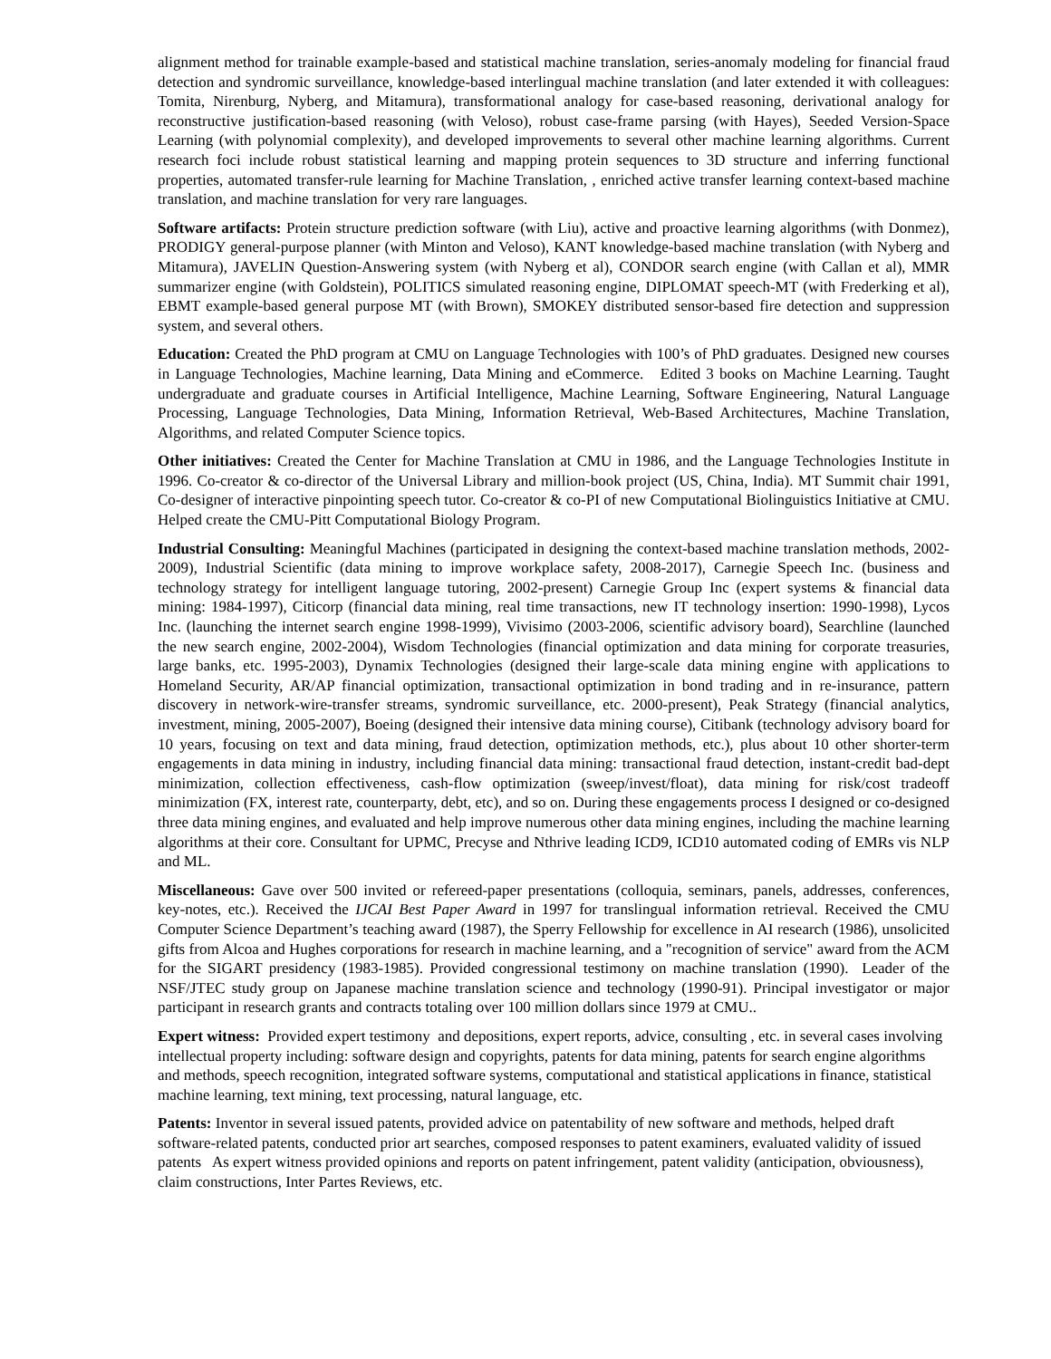alignment method for trainable example-based and statistical machine translation, series-anomaly modeling for financial fraud detection and syndromic surveillance, knowledge-based interlingual machine translation (and later extended it with colleagues: Tomita, Nirenburg, Nyberg, and Mitamura), transformational analogy for case-based reasoning, derivational analogy for reconstructive justification-based reasoning (with Veloso), robust case-frame parsing (with Hayes), Seeded Version-Space Learning (with polynomial complexity), and developed improvements to several other machine learning algorithms. Current research foci include robust statistical learning and mapping protein sequences to 3D structure and inferring functional properties, automated transfer-rule learning for Machine Translation, , enriched active transfer learning context-based machine translation, and machine translation for very rare languages.
Software artifacts: Protein structure prediction software (with Liu), active and proactive learning algorithms (with Donmez), PRODIGY general-purpose planner (with Minton and Veloso), KANT knowledge-based machine translation (with Nyberg and Mitamura), JAVELIN Question-Answering system (with Nyberg et al), CONDOR search engine (with Callan et al), MMR summarizer engine (with Goldstein), POLITICS simulated reasoning engine, DIPLOMAT speech-MT (with Frederking et al), EBMT example-based general purpose MT (with Brown), SMOKEY distributed sensor-based fire detection and suppression system, and several others.
Education: Created the PhD program at CMU on Language Technologies with 100’s of PhD graduates. Designed new courses in Language Technologies, Machine learning, Data Mining and eCommerce. Edited 3 books on Machine Learning. Taught undergraduate and graduate courses in Artificial Intelligence, Machine Learning, Software Engineering, Natural Language Processing, Language Technologies, Data Mining, Information Retrieval, Web-Based Architectures, Machine Translation, Algorithms, and related Computer Science topics.
Other initiatives: Created the Center for Machine Translation at CMU in 1986, and the Language Technologies Institute in 1996. Co-creator & co-director of the Universal Library and million-book project (US, China, India). MT Summit chair 1991, Co-designer of interactive pinpointing speech tutor. Co-creator & co-PI of new Computational Biolinguistics Initiative at CMU. Helped create the CMU-Pitt Computational Biology Program.
Industrial Consulting: Meaningful Machines (participated in designing the context-based machine translation methods, 2002-2009), Industrial Scientific (data mining to improve workplace safety, 2008-2017), Carnegie Speech Inc. (business and technology strategy for intelligent language tutoring, 2002-present) Carnegie Group Inc (expert systems & financial data mining: 1984-1997), Citicorp (financial data mining, real time transactions, new IT technology insertion: 1990-1998), Lycos Inc. (launching the internet search engine 1998-1999), Vivisimo (2003-2006, scientific advisory board), Searchline (launched the new search engine, 2002-2004), Wisdom Technologies (financial optimization and data mining for corporate treasuries, large banks, etc. 1995-2003), Dynamix Technologies (designed their large-scale data mining engine with applications to Homeland Security, AR/AP financial optimization, transactional optimization in bond trading and in re-insurance, pattern discovery in network-wire-transfer streams, syndromic surveillance, etc. 2000-present), Peak Strategy (financial analytics, investment, mining, 2005-2007), Boeing (designed their intensive data mining course), Citibank (technology advisory board for 10 years, focusing on text and data mining, fraud detection, optimization methods, etc.), plus about 10 other shorter-term engagements in data mining in industry, including financial data mining: transactional fraud detection, instant-credit bad-dept minimization, collection effectiveness, cash-flow optimization (sweep/invest/float), data mining for risk/cost tradeoff minimization (FX, interest rate, counterparty, debt, etc), and so on. During these engagements process I designed or co-designed three data mining engines, and evaluated and help improve numerous other data mining engines, including the machine learning algorithms at their core. Consultant for UPMC, Precyse and Nthrive leading ICD9, ICD10 automated coding of EMRs vis NLP and ML.
Miscellaneous: Gave over 500 invited or refereed-paper presentations (colloquia, seminars, panels, addresses, conferences, key-notes, etc.). Received the IJCAI Best Paper Award in 1997 for translingual information retrieval. Received the CMU Computer Science Department’s teaching award (1987), the Sperry Fellowship for excellence in AI research (1986), unsolicited gifts from Alcoa and Hughes corporations for research in machine learning, and a "recognition of service" award from the ACM for the SIGART presidency (1983-1985). Provided congressional testimony on machine translation (1990). Leader of the NSF/JTEC study group on Japanese machine translation science and technology (1990-91). Principal investigator or major participant in research grants and contracts totaling over 100 million dollars since 1979 at CMU..
Expert witness: Provided expert testimony and depositions, expert reports, advice, consulting , etc. in several cases involving intellectual property including: software design and copyrights, patents for data mining, patents for search engine algorithms and methods, speech recognition, integrated software systems, computational and statistical applications in finance, statistical machine learning, text mining, text processing, natural language, etc.
Patents: Inventor in several issued patents, provided advice on patentability of new software and methods, helped draft software-related patents, conducted prior art searches, composed responses to patent examiners, evaluated validity of issued patents As expert witness provided opinions and reports on patent infringement, patent validity (anticipation, obviousness), claim constructions, Inter Partes Reviews, etc.